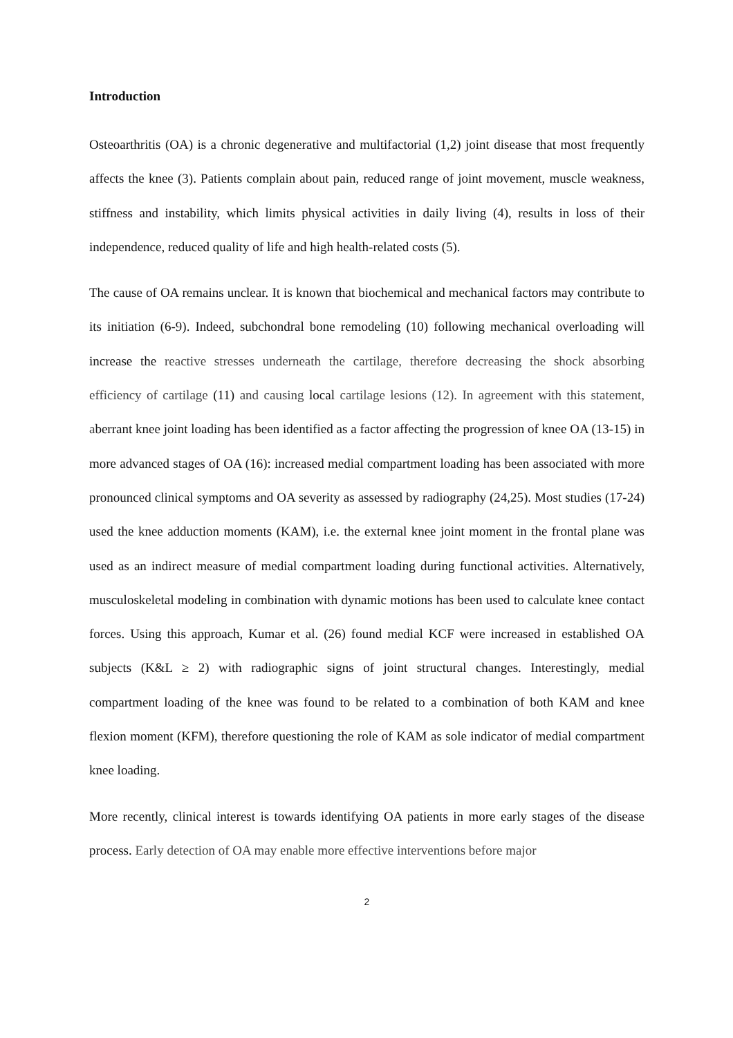Introduction
Osteoarthritis (OA) is a chronic degenerative and multifactorial (1,2) joint disease that most frequently affects the knee (3). Patients complain about pain, reduced range of joint movement, muscle weakness, stiffness and instability, which limits physical activities in daily living (4), results in loss of their independence, reduced quality of life and high health-related costs (5).
The cause of OA remains unclear. It is known that biochemical and mechanical factors may contribute to its initiation (6-9). Indeed, subchondral bone remodeling (10) following mechanical overloading will increase the reactive stresses underneath the cartilage, therefore decreasing the shock absorbing efficiency of cartilage (11) and causing local cartilage lesions (12). In agreement with this statement, aberrant knee joint loading has been identified as a factor affecting the progression of knee OA (13-15) in more advanced stages of OA (16): increased medial compartment loading has been associated with more pronounced clinical symptoms and OA severity as assessed by radiography (24,25). Most studies (17-24) used the knee adduction moments (KAM), i.e. the external knee joint moment in the frontal plane was used as an indirect measure of medial compartment loading during functional activities. Alternatively, musculoskeletal modeling in combination with dynamic motions has been used to calculate knee contact forces. Using this approach, Kumar et al. (26) found medial KCF were increased in established OA subjects (K&L ≥ 2) with radiographic signs of joint structural changes. Interestingly, medial compartment loading of the knee was found to be related to a combination of both KAM and knee flexion moment (KFM), therefore questioning the role of KAM as sole indicator of medial compartment knee loading.
More recently, clinical interest is towards identifying OA patients in more early stages of the disease process. Early detection of OA may enable more effective interventions before major
2